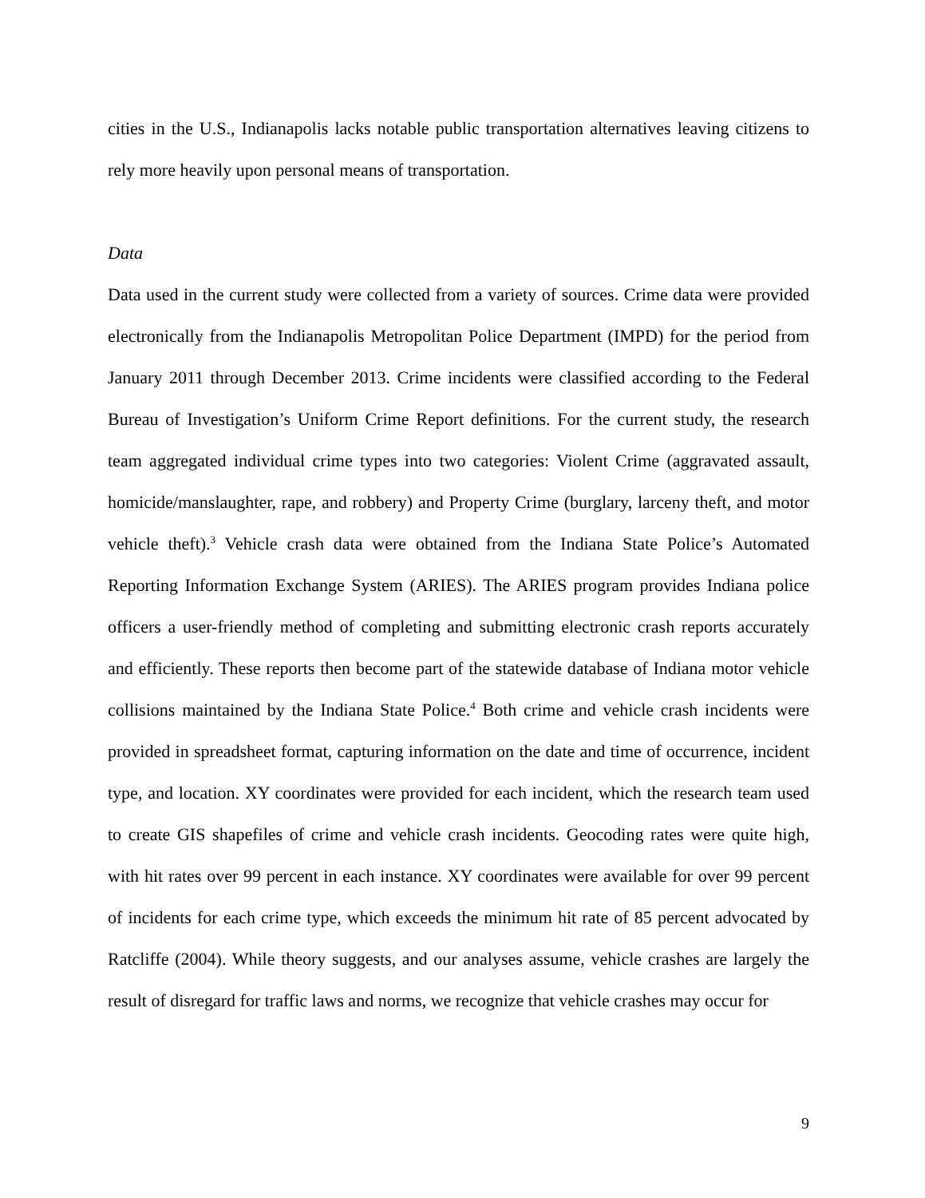cities in the U.S., Indianapolis lacks notable public transportation alternatives leaving citizens to rely more heavily upon personal means of transportation.
Data
Data used in the current study were collected from a variety of sources. Crime data were provided electronically from the Indianapolis Metropolitan Police Department (IMPD) for the period from January 2011 through December 2013. Crime incidents were classified according to the Federal Bureau of Investigation’s Uniform Crime Report definitions. For the current study, the research team aggregated individual crime types into two categories: Violent Crime (aggravated assault, homicide/manslaughter, rape, and robbery) and Property Crime (burglary, larceny theft, and motor vehicle theft).<sup>3</sup> Vehicle crash data were obtained from the Indiana State Police’s Automated Reporting Information Exchange System (ARIES). The ARIES program provides Indiana police officers a user-friendly method of completing and submitting electronic crash reports accurately and efficiently. These reports then become part of the statewide database of Indiana motor vehicle collisions maintained by the Indiana State Police.<sup>4</sup> Both crime and vehicle crash incidents were provided in spreadsheet format, capturing information on the date and time of occurrence, incident type, and location. XY coordinates were provided for each incident, which the research team used to create GIS shapefiles of crime and vehicle crash incidents. Geocoding rates were quite high, with hit rates over 99 percent in each instance. XY coordinates were available for over 99 percent of incidents for each crime type, which exceeds the minimum hit rate of 85 percent advocated by Ratcliffe (2004). While theory suggests, and our analyses assume, vehicle crashes are largely the result of disregard for traffic laws and norms, we recognize that vehicle crashes may occur for
9